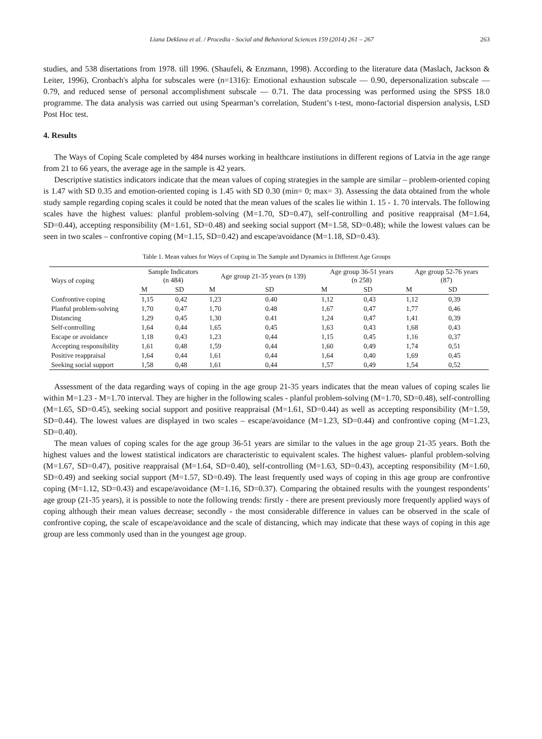Liana Deklava et al. / Procedia - Social and Behavioral Sciences 159 (2014) 261 – 267 263
studies, and 538 disertations from 1978. till 1996. (Shaufeli, & Enzmann, 1998). According to the literature data (Maslach, Jackson & Leiter, 1996), Cronbach's alpha for subscales were (n=1316): Emotional exhaustion subscale — 0.90, depersonalization subscale — 0.79, and reduced sense of personal accomplishment subscale — 0.71. The data processing was performed using the SPSS 18.0 programme. The data analysis was carried out using Spearman’s correlation, Student’s t-test, mono-factorial dispersion analysis, LSD Post Hoc test.
4. Results
The Ways of Coping Scale completed by 484 nurses working in healthcare institutions in different regions of Latvia in the age range from 21 to 66 years, the average age in the sample is 42 years.
Descriptive statistics indicators indicate that the mean values of coping strategies in the sample are similar – problem-oriented coping is 1.47 with SD 0.35 and emotion-oriented coping is 1.45 with SD 0.30 (min= 0; max= 3). Assessing the data obtained from the whole study sample regarding coping scales it could be noted that the mean values of the scales lie within 1. 15 - 1. 70 intervals. The following scales have the highest values: planful problem-solving (M=1.70, SD=0.47), self-controlling and positive reappraisal (M=1.64, SD=0.44), accepting responsibility (M=1.61, SD=0.48) and seeking social support (M=1.58, SD=0.48); while the lowest values can be seen in two scales – confrontive coping (M=1.15, SD=0.42) and escape/avoidance (M=1.18, SD=0.43).
Table 1. Mean values for Ways of Coping in The Sample and Dynamics in Different Age Groups
| Ways of coping | Sample Indicators (n 484) | | Age group 21-35 years (n 139) | | Age group 36-51 years (n 258) | | Age group 52-76 years (87) | |
| --- | --- | --- | --- | --- | --- | --- | --- | --- |
| | M | SD | M | SD | M | SD | M | SD |
| Confrontive coping | 1,15 | 0,42 | 1,23 | 0.40 | 1,12 | 0,43 | 1,12 | 0,39 |
| Planful problem-solving | 1,70 | 0,47 | 1,70 | 0.48 | 1,67 | 0,47 | 1,77 | 0,46 |
| Distancing | 1,29 | 0,45 | 1,30 | 0.41 | 1,24 | 0,47 | 1,41 | 0,39 |
| Self-controlling | 1,64 | 0,44 | 1,65 | 0,45 | 1,63 | 0,43 | 1,68 | 0,43 |
| Escape or avoidance | 1,18 | 0,43 | 1,23 | 0,44 | 1,15 | 0,45 | 1,16 | 0,37 |
| Accepting responsibility | 1,61 | 0,48 | 1,59 | 0,44 | 1,60 | 0,49 | 1,74 | 0,51 |
| Positive reappraisal | 1,64 | 0,44 | 1,61 | 0,44 | 1,64 | 0,40 | 1,69 | 0,45 |
| Seeking social support | 1,58 | 0,48 | 1,61 | 0,44 | 1,57 | 0,49 | 1,54 | 0,52 |
Assessment of the data regarding ways of coping in the age group 21-35 years indicates that the mean values of coping scales lie within M=1.23 - M=1.70 interval. They are higher in the following scales - planful problem-solving (M=1.70, SD=0.48), self-controlling (M=1.65, SD=0.45), seeking social support and positive reappraisal (M=1.61, SD=0.44) as well as accepting responsibility (M=1.59, SD=0.44). The lowest values are displayed in two scales – escape/avoidance (M=1.23, SD=0.44) and confrontive coping (M=1.23, SD=0.40).
The mean values of coping scales for the age group 36-51 years are similar to the values in the age group 21-35 years. Both the highest values and the lowest statistical indicators are characteristic to equivalent scales. The highest values- planful problem-solving (M=1.67, SD=0.47), positive reappraisal (M=1.64, SD=0.40), self-controlling (M=1.63, SD=0.43), accepting responsibility (M=1.60, SD=0.49) and seeking social support (M=1.57, SD=0.49). The least frequently used ways of coping in this age group are confrontive coping (M=1.12, SD=0.43) and escape/avoidance (M=1.16, SD=0.37). Comparing the obtained results with the youngest respondents’ age group (21-35 years), it is possible to note the following trends: firstly - there are present previously more frequently applied ways of coping although their mean values decrease; secondly - the most considerable difference in values can be observed in the scale of confrontive coping, the scale of escape/avoidance and the scale of distancing, which may indicate that these ways of coping in this age group are less commonly used than in the youngest age group.